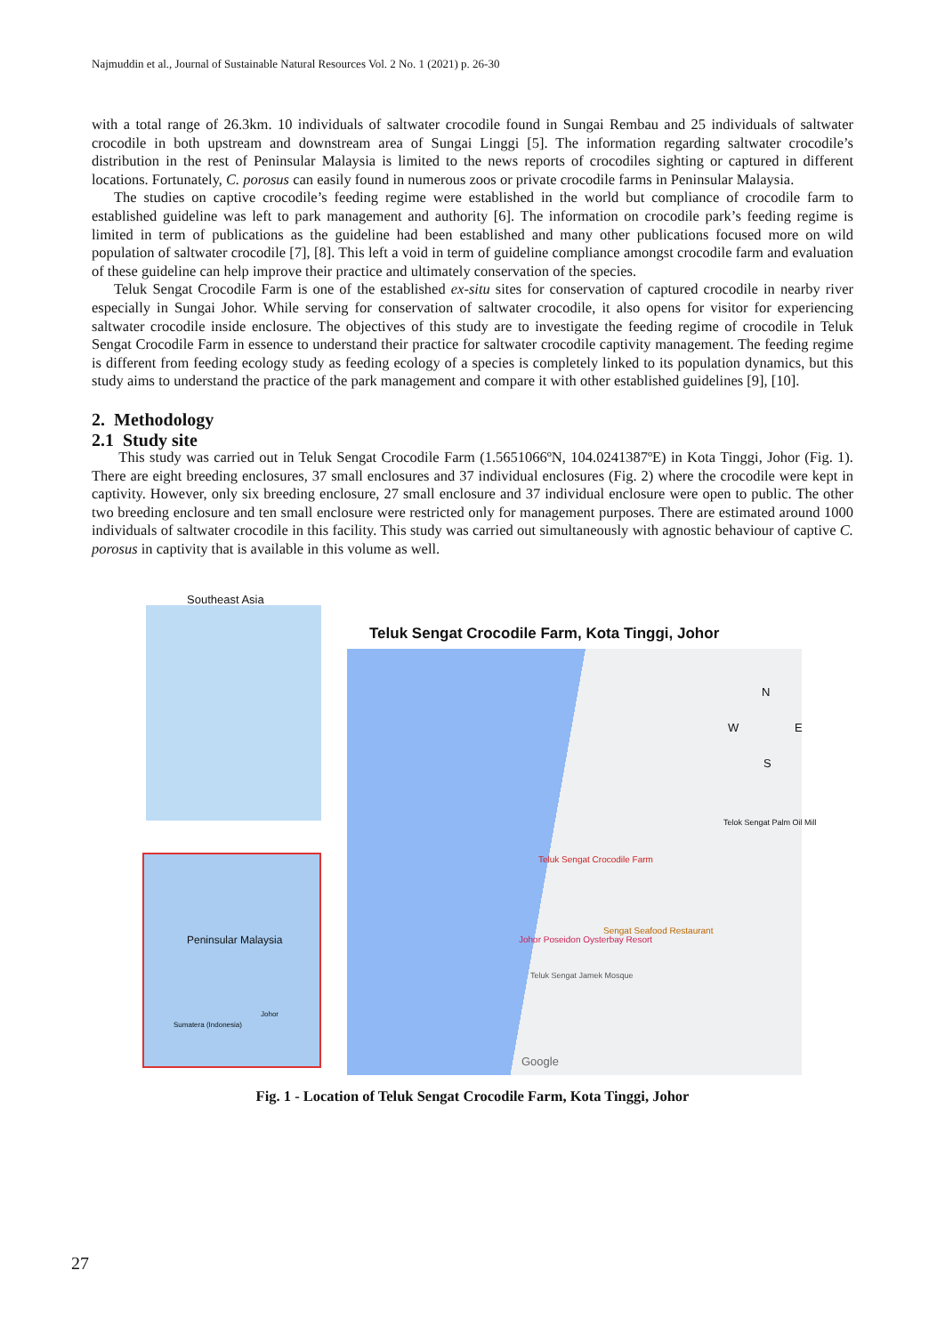Najmuddin et al., Journal of Sustainable Natural Resources Vol. 2 No. 1 (2021) p. 26-30
with a total range of 26.3km. 10 individuals of saltwater crocodile found in Sungai Rembau and 25 individuals of saltwater crocodile in both upstream and downstream area of Sungai Linggi [5]. The information regarding saltwater crocodile’s distribution in the rest of Peninsular Malaysia is limited to the news reports of crocodiles sighting or captured in different locations. Fortunately, C. porosus can easily found in numerous zoos or private crocodile farms in Peninsular Malaysia.
The studies on captive crocodile’s feeding regime were established in the world but compliance of crocodile farm to established guideline was left to park management and authority [6]. The information on crocodile park’s feeding regime is limited in term of publications as the guideline had been established and many other publications focused more on wild population of saltwater crocodile [7], [8]. This left a void in term of guideline compliance amongst crocodile farm and evaluation of these guideline can help improve their practice and ultimately conservation of the species.
Teluk Sengat Crocodile Farm is one of the established ex-situ sites for conservation of captured crocodile in nearby river especially in Sungai Johor. While serving for conservation of saltwater crocodile, it also opens for visitor for experiencing saltwater crocodile inside enclosure. The objectives of this study are to investigate the feeding regime of crocodile in Teluk Sengat Crocodile Farm in essence to understand their practice for saltwater crocodile captivity management. The feeding regime is different from feeding ecology study as feeding ecology of a species is completely linked to its population dynamics, but this study aims to understand the practice of the park management and compare it with other established guidelines [9], [10].
2. Methodology
2.1 Study site
This study was carried out in Teluk Sengat Crocodile Farm (1.5651066ºN, 104.0241387ºE) in Kota Tinggi, Johor (Fig. 1). There are eight breeding enclosures, 37 small enclosures and 37 individual enclosures (Fig. 2) where the crocodile were kept in captivity. However, only six breeding enclosure, 27 small enclosure and 37 individual enclosure were open to public. The other two breeding enclosure and ten small enclosure were restricted only for management purposes. There are estimated around 1000 individuals of saltwater crocodile in this facility. This study was carried out simultaneously with agnostic behaviour of captive C. porosus in captivity that is available in this volume as well.
Southeast Asia
Peninsular Malaysia
Johor
Sumatera (Indonesia)
Teluk Sengat Crocodile Farm, Kota Tinggi, Johor
N
W E
S
Telok Sengat Palm Oil Mill
Teluk Sengat Crocodile Farm
Sengat Seafood Restaurant
Johor Poseidon Oysterbay Resort
Teluk Sengat Jamek Mosque
Google
Fig. 1 - Location of Teluk Sengat Crocodile Farm, Kota Tinggi, Johor
27